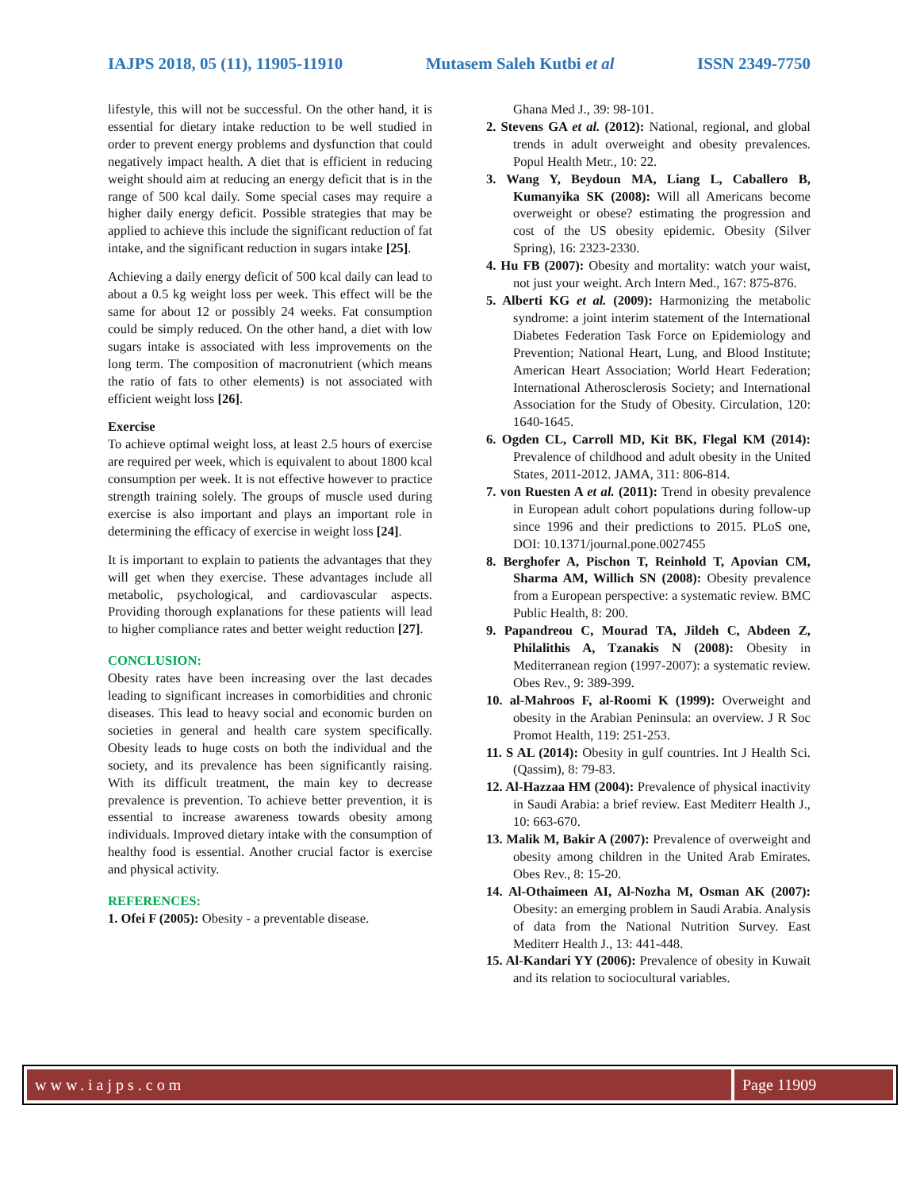IAJPS 2018, 05 (11), 11905-11910 Mutasem Saleh Kutbi et al ISSN 2349-7750
lifestyle, this will not be successful. On the other hand, it is essential for dietary intake reduction to be well studied in order to prevent energy problems and dysfunction that could negatively impact health. A diet that is efficient in reducing weight should aim at reducing an energy deficit that is in the range of 500 kcal daily. Some special cases may require a higher daily energy deficit. Possible strategies that may be applied to achieve this include the significant reduction of fat intake, and the significant reduction in sugars intake [25].
Achieving a daily energy deficit of 500 kcal daily can lead to about a 0.5 kg weight loss per week. This effect will be the same for about 12 or possibly 24 weeks. Fat consumption could be simply reduced. On the other hand, a diet with low sugars intake is associated with less improvements on the long term. The composition of macronutrient (which means the ratio of fats to other elements) is not associated with efficient weight loss [26].
Exercise
To achieve optimal weight loss, at least 2.5 hours of exercise are required per week, which is equivalent to about 1800 kcal consumption per week. It is not effective however to practice strength training solely. The groups of muscle used during exercise is also important and plays an important role in determining the efficacy of exercise in weight loss [24].
It is important to explain to patients the advantages that they will get when they exercise. These advantages include all metabolic, psychological, and cardiovascular aspects. Providing thorough explanations for these patients will lead to higher compliance rates and better weight reduction [27].
CONCLUSION:
Obesity rates have been increasing over the last decades leading to significant increases in comorbidities and chronic diseases. This lead to heavy social and economic burden on societies in general and health care system specifically. Obesity leads to huge costs on both the individual and the society, and its prevalence has been significantly raising. With its difficult treatment, the main key to decrease prevalence is prevention. To achieve better prevention, it is essential to increase awareness towards obesity among individuals. Improved dietary intake with the consumption of healthy food is essential. Another crucial factor is exercise and physical activity.
REFERENCES:
1. Ofei F (2005): Obesity - a preventable disease.
Ghana Med J., 39: 98-101.
2. Stevens GA et al. (2012): National, regional, and global trends in adult overweight and obesity prevalences. Popul Health Metr., 10: 22.
3. Wang Y, Beydoun MA, Liang L, Caballero B, Kumanyika SK (2008): Will all Americans become overweight or obese? estimating the progression and cost of the US obesity epidemic. Obesity (Silver Spring), 16: 2323-2330.
4. Hu FB (2007): Obesity and mortality: watch your waist, not just your weight. Arch Intern Med., 167: 875-876.
5. Alberti KG et al. (2009): Harmonizing the metabolic syndrome: a joint interim statement of the International Diabetes Federation Task Force on Epidemiology and Prevention; National Heart, Lung, and Blood Institute; American Heart Association; World Heart Federation; International Atherosclerosis Society; and International Association for the Study of Obesity. Circulation, 120: 1640-1645.
6. Ogden CL, Carroll MD, Kit BK, Flegal KM (2014): Prevalence of childhood and adult obesity in the United States, 2011-2012. JAMA, 311: 806-814.
7. von Ruesten A et al. (2011): Trend in obesity prevalence in European adult cohort populations during follow-up since 1996 and their predictions to 2015. PLoS one, DOI: 10.1371/journal.pone.0027455
8. Berghofer A, Pischon T, Reinhold T, Apovian CM, Sharma AM, Willich SN (2008): Obesity prevalence from a European perspective: a systematic review. BMC Public Health, 8: 200.
9. Papandreou C, Mourad TA, Jildeh C, Abdeen Z, Philalithis A, Tzanakis N (2008): Obesity in Mediterranean region (1997-2007): a systematic review. Obes Rev., 9: 389-399.
10. al-Mahroos F, al-Roomi K (1999): Overweight and obesity in the Arabian Peninsula: an overview. J R Soc Promot Health, 119: 251-253.
11. S AL (2014): Obesity in gulf countries. Int J Health Sci. (Qassim), 8: 79-83.
12. Al-Hazzaa HM (2004): Prevalence of physical inactivity in Saudi Arabia: a brief review. East Mediterr Health J., 10: 663-670.
13. Malik M, Bakir A (2007): Prevalence of overweight and obesity among children in the United Arab Emirates. Obes Rev., 8: 15-20.
14. Al-Othaimeen AI, Al-Nozha M, Osman AK (2007): Obesity: an emerging problem in Saudi Arabia. Analysis of data from the National Nutrition Survey. East Mediterr Health J., 13: 441-448.
15. Al-Kandari YY (2006): Prevalence of obesity in Kuwait and its relation to sociocultural variables.
www.iajps.com Page 11909